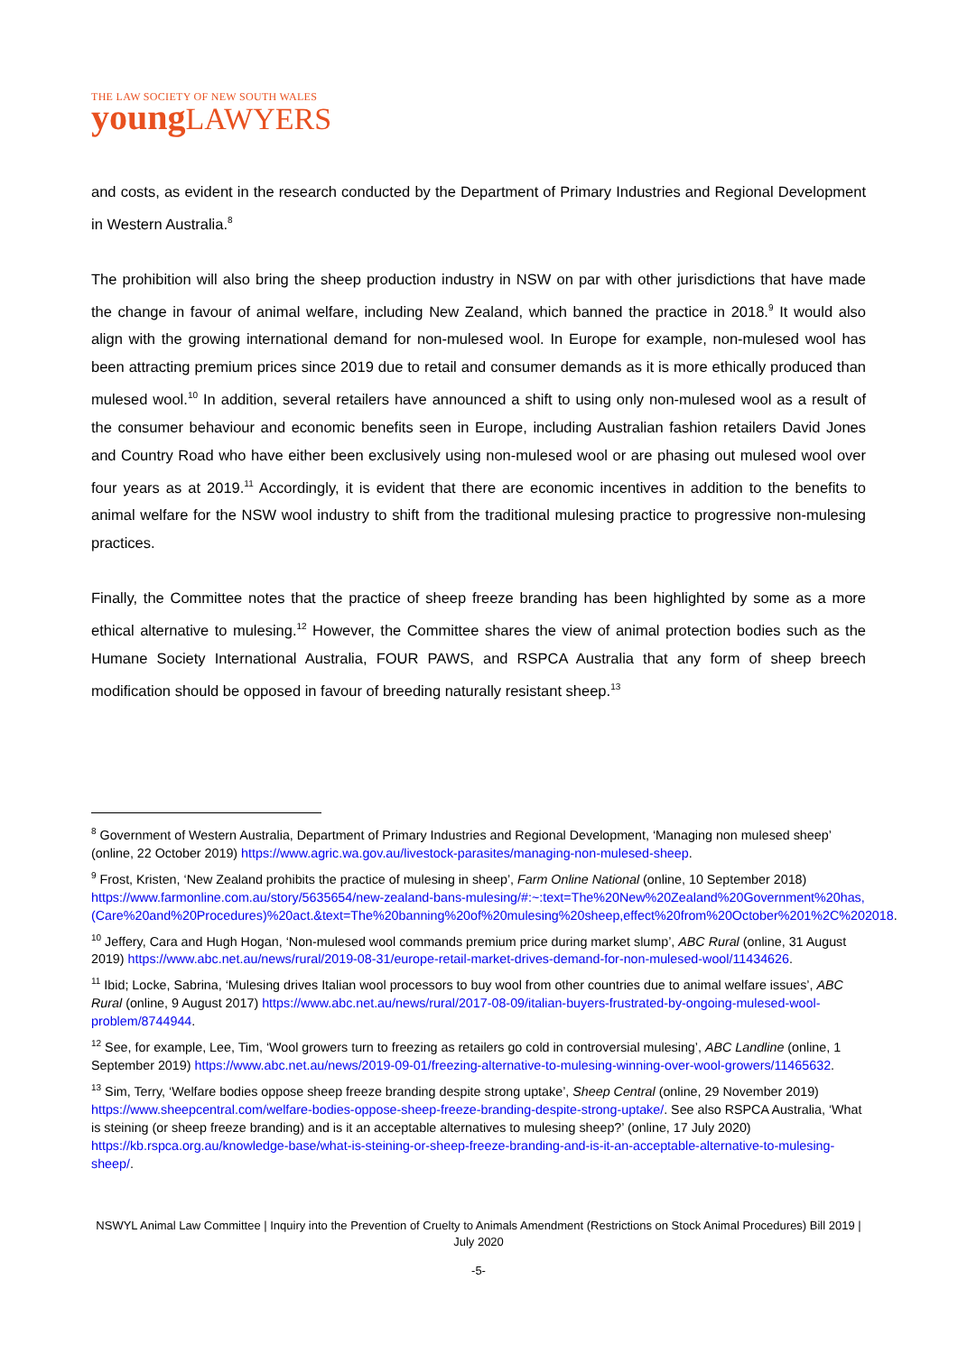THE LAW SOCIETY OF NEW SOUTH WALES
young LAWYERS
and costs, as evident in the research conducted by the Department of Primary Industries and Regional Development in Western Australia.<sup>8</sup>
The prohibition will also bring the sheep production industry in NSW on par with other jurisdictions that have made the change in favour of animal welfare, including New Zealand, which banned the practice in 2018.<sup>9</sup> It would also align with the growing international demand for non-mulesed wool. In Europe for example, non-mulesed wool has been attracting premium prices since 2019 due to retail and consumer demands as it is more ethically produced than mulesed wool.<sup>10</sup> In addition, several retailers have announced a shift to using only non-mulesed wool as a result of the consumer behaviour and economic benefits seen in Europe, including Australian fashion retailers David Jones and Country Road who have either been exclusively using non-mulesed wool or are phasing out mulesed wool over four years as at 2019.<sup>11</sup> Accordingly, it is evident that there are economic incentives in addition to the benefits to animal welfare for the NSW wool industry to shift from the traditional mulesing practice to progressive non-mulesing practices.
Finally, the Committee notes that the practice of sheep freeze branding has been highlighted by some as a more ethical alternative to mulesing.<sup>12</sup> However, the Committee shares the view of animal protection bodies such as the Humane Society International Australia, FOUR PAWS, and RSPCA Australia that any form of sheep breech modification should be opposed in favour of breeding naturally resistant sheep.<sup>13</sup>
<sup>8</sup> Government of Western Australia, Department of Primary Industries and Regional Development, ‘Managing non mulesed sheep’ (online, 22 October 2019) https://www.agric.wa.gov.au/livestock-parasites/managing-non-mulesed-sheep.
<sup>9</sup> Frost, Kristen, ‘New Zealand prohibits the practice of mulesing in sheep’, Farm Online National (online, 10 September 2018) https://www.farmonline.com.au/story/5635654/new-zealand-bans-mulesing/#:~:text=The%20New%20Zealand%20Government%20has,(Care%20and%20Procedures)%20act.&text=The%20banning%20of%20mulesing%20sheep,effect%20from%20October%201%2C%202018.
<sup>10</sup> Jeffery, Cara and Hugh Hogan, ‘Non-mulesed wool commands premium price during market slump’, ABC Rural (online, 31 August 2019) https://www.abc.net.au/news/rural/2019-08-31/europe-retail-market-drives-demand-for-non-mulesed-wool/11434626.
<sup>11</sup> Ibid; Locke, Sabrina, ‘Mulesing drives Italian wool processors to buy wool from other countries due to animal welfare issues’, ABC Rural (online, 9 August 2017) https://www.abc.net.au/news/rural/2017-08-09/italian-buyers-frustrated-by-ongoing-mulesed-wool-problem/8744944.
<sup>12</sup> See, for example, Lee, Tim, ‘Wool growers turn to freezing as retailers go cold in controversial mulesing’, ABC Landline (online, 1 September 2019) https://www.abc.net.au/news/2019-09-01/freezing-alternative-to-mulesing-winning-over-wool-growers/11465632.
<sup>13</sup> Sim, Terry, ‘Welfare bodies oppose sheep freeze branding despite strong uptake’, Sheep Central (online, 29 November 2019) https://www.sheepcentral.com/welfare-bodies-oppose-sheep-freeze-branding-despite-strong-uptake/. See also RSPCA Australia, ‘What is steining (or sheep freeze branding) and is it an acceptable alternatives to mulesing sheep?’ (online, 17 July 2020) https://kb.rspca.org.au/knowledge-base/what-is-steining-or-sheep-freeze-branding-and-is-it-an-acceptable-alternative-to-mulesing-sheep/.
NSWYL Animal Law Committee | Inquiry into the Prevention of Cruelty to Animals Amendment (Restrictions on Stock Animal Procedures) Bill 2019 | July 2020
-5-